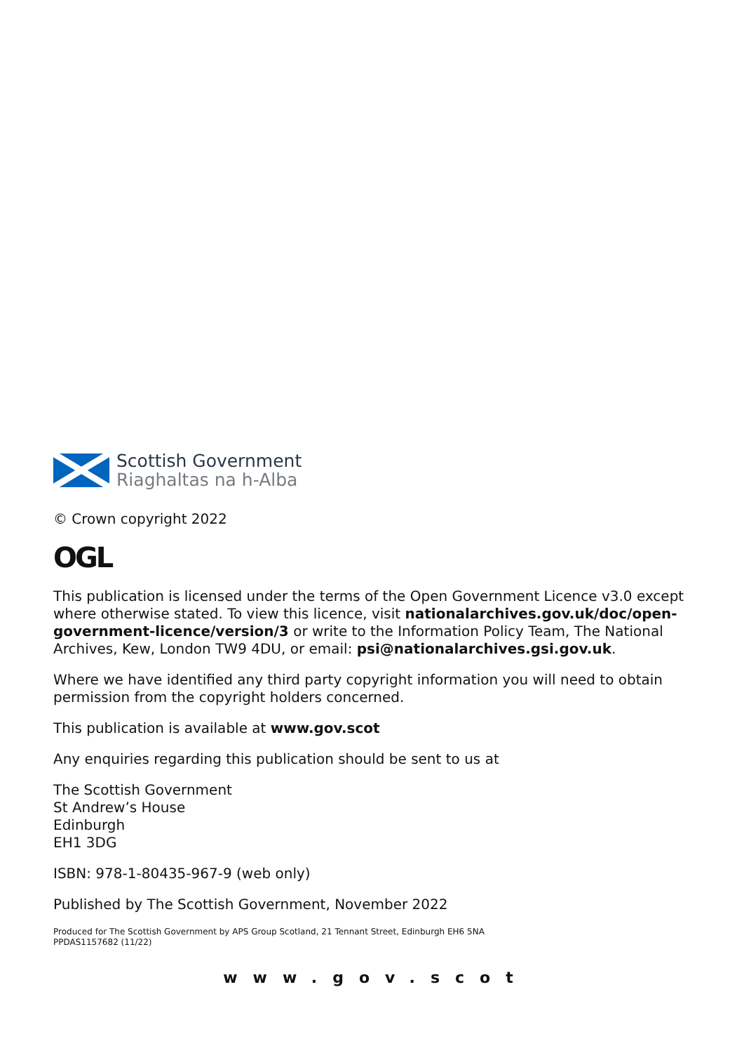Scottish Government
Riaghaltas na h-Alba
© Crown copyright 2022
OGL
This publication is licensed under the terms of the Open Government Licence v3.0 except where otherwise stated. To view this licence, visit nationalarchives.gov.uk/doc/open-government-licence/version/3 or write to the Information Policy Team, The National Archives, Kew, London TW9 4DU, or email: psi@nationalarchives.gsi.gov.uk.
Where we have identified any third party copyright information you will need to obtain permission from the copyright holders concerned.
This publication is available at www.gov.scot
Any enquiries regarding this publication should be sent to us at
The Scottish Government
St Andrew’s House
Edinburgh
EH1 3DG
ISBN: 978-1-80435-967-9 (web only)
Published by The Scottish Government, November 2022
Produced for The Scottish Government by APS Group Scotland, 21 Tennant Street, Edinburgh EH6 5NA
PPDAS1157682 (11/22)
www.gov.scot